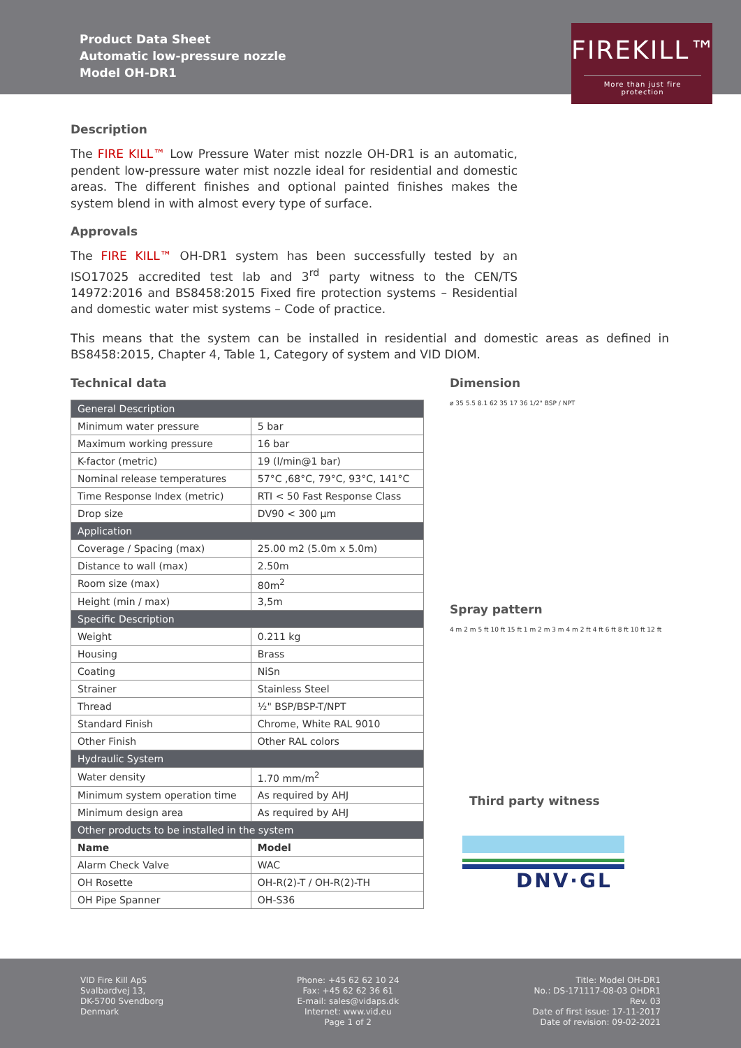Product Data Sheet
Automatic low-pressure nozzle
Model OH-DR1
FIREKILL™
More than just fire protection
Description
The FIRE KILL™ Low Pressure Water mist nozzle OH-DR1 is an automatic, pendent low-pressure water mist nozzle ideal for residential and domestic areas. The different finishes and optional painted finishes makes the system blend in with almost every type of surface.
Approvals
The FIRE KILL™ OH-DR1 system has been successfully tested by an ISO17025 accredited test lab and 3<sup>rd</sup> party witness to the CEN/TS 14972:2016 and BS8458:2015 Fixed fire protection systems – Residential and domestic water mist systems – Code of practice.
This means that the system can be installed in residential and domestic areas as defined in BS8458:2015, Chapter 4, Table 1, Category of system and VID DIOM.
Technical data
| General Description | |
| Minimum water pressure | 5 bar |
| Maximum working pressure | 16 bar |
| K-factor (metric) | 19 (l/min@1 bar) |
| Nominal release temperatures | 57°C ,68°C, 79°C, 93°C, 141°C |
| Time Response Index (metric) | RTI < 50 Fast Response Class |
| Drop size | DV90 < 300 µm |
| Application | |
| Coverage / Spacing (max) | 25.00 m2 (5.0m x 5.0m) |
| Distance to wall (max) | 2.50m |
| Room size (max) | 80m<sup>2</sup> |
| Height (min / max) | 3,5m |
| Specific Description | |
| Weight | 0.211 kg |
| Housing | Brass |
| Coating | NiSn |
| Strainer | Stainless Steel |
| Thread | ½" BSP/BSP-T/NPT |
| Standard Finish | Chrome, White RAL 9010 |
| Other Finish | Other RAL colors |
| Hydraulic System | |
| Water density | 1.70 mm/m<sup>2</sup> |
| Minimum system operation time | As required by AHJ |
| Minimum design area | As required by AHJ |
| Other products to be installed in the system | |
| Name | Model |
| Alarm Check Valve | WAC |
| OH Rosette | OH-R(2)-T / OH-R(2)-TH |
| OH Pipe Spanner | OH-S36 |
Dimension
ø 35 5.5 8.1 62 35 17 36 1/2" BSP / NPT
Spray pattern
4 m 2 m 5 ft 10 ft 15 ft 1 m 2 m 3 m 4 m 2 ft 4 ft 6 ft 8 ft 10 ft 12 ft
Third party witness
DNV·GL
VID Fire Kill ApS
Svalbardvej 13,
DK-5700 Svendborg
Denmark
Phone: +45 62 62 10 24
Fax: +45 62 62 36 61
E-mail: sales@vidaps.dk
Internet: www.vid.eu
Page 1 of 2
Title: Model OH-DR1
No.: DS-171117-08-03 OHDR1
Rev. 03
Date of first issue: 17-11-2017
Date of revision: 09-02-2021